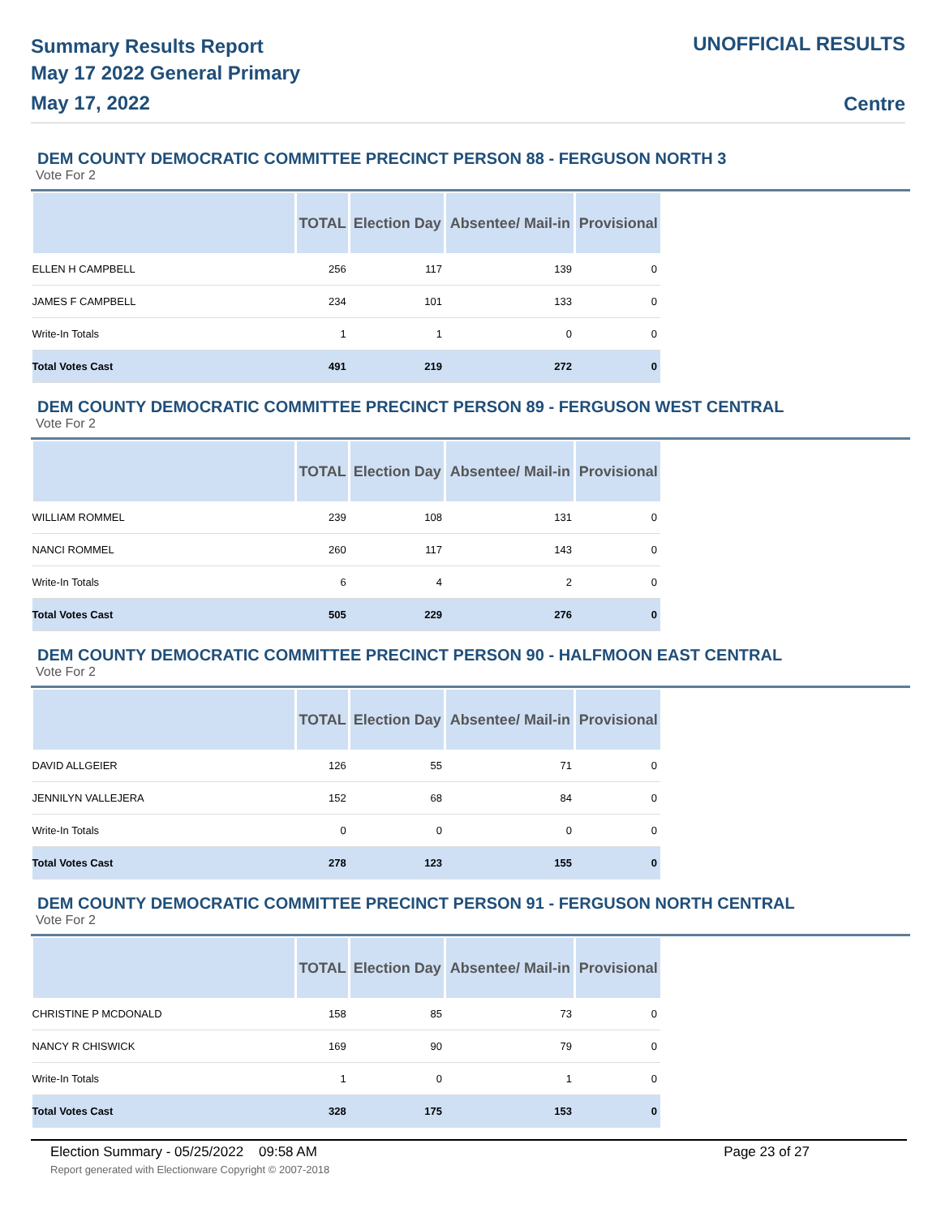Summary Results Report
May 17 2022 General Primary
May 17, 2022
UNOFFICIAL RESULTS
Centre
DEM COUNTY DEMOCRATIC COMMITTEE PRECINCT PERSON 88 - FERGUSON NORTH 3
Vote For 2
| | TOTAL | Election Day | Absentee/ Mail-in | Provisional |
| --- | --- | --- | --- | --- |
| ELLEN H CAMPBELL | 256 | 117 | 139 | 0 |
| JAMES F CAMPBELL | 234 | 101 | 133 | 0 |
| Write-In Totals | 1 | 1 | 0 | 0 |
| Total Votes Cast | 491 | 219 | 272 | 0 |
DEM COUNTY DEMOCRATIC COMMITTEE PRECINCT PERSON 89 - FERGUSON WEST CENTRAL
Vote For 2
| | TOTAL | Election Day | Absentee/ Mail-in | Provisional |
| --- | --- | --- | --- | --- |
| WILLIAM ROMMEL | 239 | 108 | 131 | 0 |
| NANCI ROMMEL | 260 | 117 | 143 | 0 |
| Write-In Totals | 6 | 4 | 2 | 0 |
| Total Votes Cast | 505 | 229 | 276 | 0 |
DEM COUNTY DEMOCRATIC COMMITTEE PRECINCT PERSON 90 - HALFMOON EAST CENTRAL
Vote For 2
| | TOTAL | Election Day | Absentee/ Mail-in | Provisional |
| --- | --- | --- | --- | --- |
| DAVID ALLGEIER | 126 | 55 | 71 | 0 |
| JENNILYN VALLEJERA | 152 | 68 | 84 | 0 |
| Write-In Totals | 0 | 0 | 0 | 0 |
| Total Votes Cast | 278 | 123 | 155 | 0 |
DEM COUNTY DEMOCRATIC COMMITTEE PRECINCT PERSON 91 - FERGUSON NORTH CENTRAL
Vote For 2
| | TOTAL | Election Day | Absentee/ Mail-in | Provisional |
| --- | --- | --- | --- | --- |
| CHRISTINE P MCDONALD | 158 | 85 | 73 | 0 |
| NANCY R CHISWICK | 169 | 90 | 79 | 0 |
| Write-In Totals | 1 | 0 | 1 | 0 |
| Total Votes Cast | 328 | 175 | 153 | 0 |
Election Summary - 05/25/2022 09:58 AM Page 23 of 27 Report generated with Electionware Copyright © 2007-2018